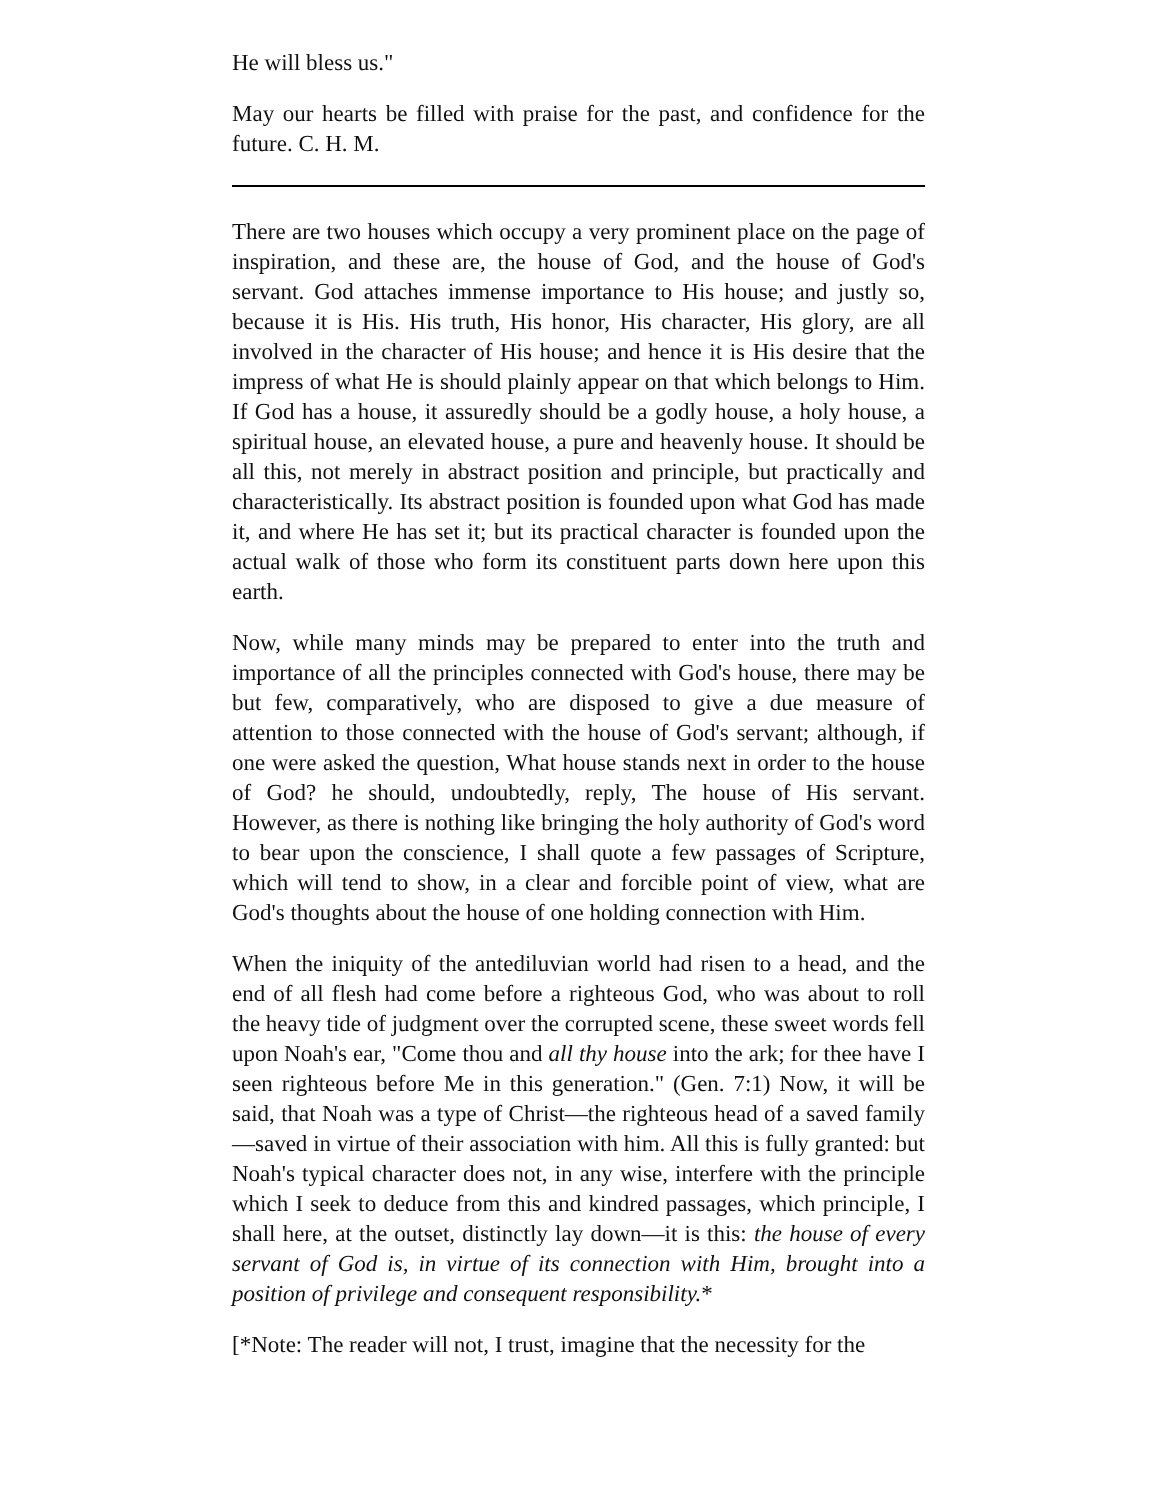He will bless us."
May our hearts be filled with praise for the past, and confidence for the future. C. H. M.
There are two houses which occupy a very prominent place on the page of inspiration, and these are, the house of God, and the house of God's servant. God attaches immense importance to His house; and justly so, because it is His. His truth, His honor, His character, His glory, are all involved in the character of His house; and hence it is His desire that the impress of what He is should plainly appear on that which belongs to Him. If God has a house, it assuredly should be a godly house, a holy house, a spiritual house, an elevated house, a pure and heavenly house. It should be all this, not merely in abstract position and principle, but practically and characteristically. Its abstract position is founded upon what God has made it, and where He has set it; but its practical character is founded upon the actual walk of those who form its constituent parts down here upon this earth.
Now, while many minds may be prepared to enter into the truth and importance of all the principles connected with God's house, there may be but few, comparatively, who are disposed to give a due measure of attention to those connected with the house of God's servant; although, if one were asked the question, What house stands next in order to the house of God? he should, undoubtedly, reply, The house of His servant. However, as there is nothing like bringing the holy authority of God's word to bear upon the conscience, I shall quote a few passages of Scripture, which will tend to show, in a clear and forcible point of view, what are God's thoughts about the house of one holding connection with Him.
When the iniquity of the antediluvian world had risen to a head, and the end of all flesh had come before a righteous God, who was about to roll the heavy tide of judgment over the corrupted scene, these sweet words fell upon Noah's ear, "Come thou and all thy house into the ark; for thee have I seen righteous before Me in this generation." (Gen. 7:1) Now, it will be said, that Noah was a type of Christ—the righteous head of a saved family—saved in virtue of their association with him. All this is fully granted: but Noah's typical character does not, in any wise, interfere with the principle which I seek to deduce from this and kindred passages, which principle, I shall here, at the outset, distinctly lay down—it is this: the house of every servant of God is, in virtue of its connection with Him, brought into a position of privilege and consequent responsibility.*
[*Note: The reader will not, I trust, imagine that the necessity for the